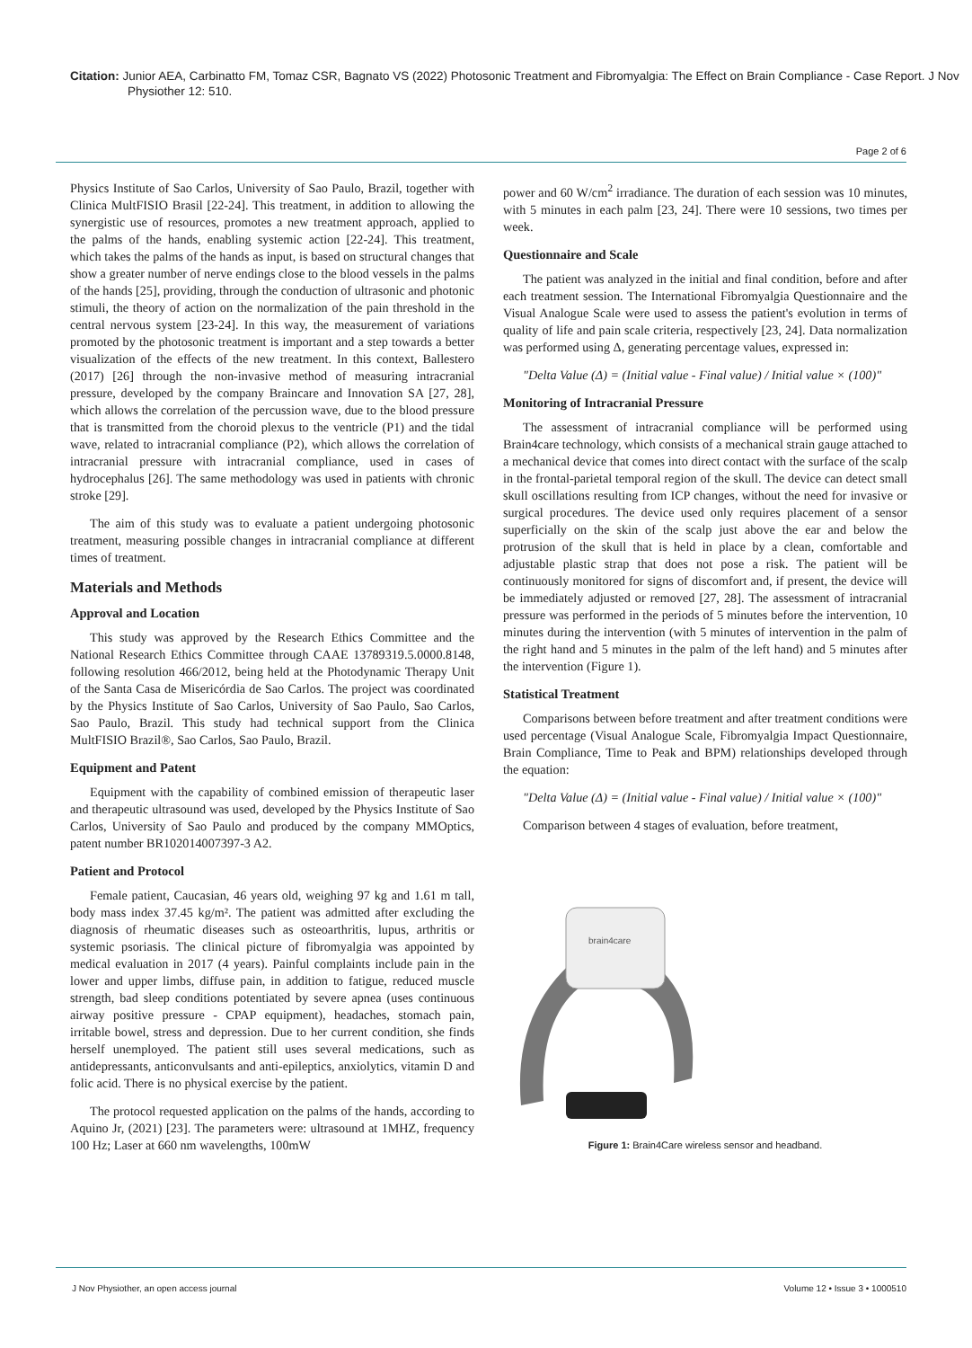Citation: Junior AEA, Carbinatto FM, Tomaz CSR, Bagnato VS (2022) Photosonic Treatment and Fibromyalgia: The Effect on Brain Compliance - Case Report. J Nov Physiother 12: 510.
Page 2 of 6
Physics Institute of Sao Carlos, University of Sao Paulo, Brazil, together with Clinica MultFISIO Brasil [22-24]. This treatment, in addition to allowing the synergistic use of resources, promotes a new treatment approach, applied to the palms of the hands, enabling systemic action [22-24]. This treatment, which takes the palms of the hands as input, is based on structural changes that show a greater number of nerve endings close to the blood vessels in the palms of the hands [25], providing, through the conduction of ultrasonic and photonic stimuli, the theory of action on the normalization of the pain threshold in the central nervous system [23-24]. In this way, the measurement of variations promoted by the photosonic treatment is important and a step towards a better visualization of the effects of the new treatment. In this context, Ballestero (2017) [26] through the non-invasive method of measuring intracranial pressure, developed by the company Braincare and Innovation SA [27, 28], which allows the correlation of the percussion wave, due to the blood pressure that is transmitted from the choroid plexus to the ventricle (P1) and the tidal wave, related to intracranial compliance (P2), which allows the correlation of intracranial pressure with intracranial compliance, used in cases of hydrocephalus [26]. The same methodology was used in patients with chronic stroke [29].
The aim of this study was to evaluate a patient undergoing photosonic treatment, measuring possible changes in intracranial compliance at different times of treatment.
Materials and Methods
Approval and Location
This study was approved by the Research Ethics Committee and the National Research Ethics Committee through CAAE 13789319.5.0000.8148, following resolution 466/2012, being held at the Photodynamic Therapy Unit of the Santa Casa de Misericórdia de Sao Carlos. The project was coordinated by the Physics Institute of Sao Carlos, University of Sao Paulo, Sao Carlos, Sao Paulo, Brazil. This study had technical support from the Clinica MultFISIO Brazil®, Sao Carlos, Sao Paulo, Brazil.
Equipment and Patent
Equipment with the capability of combined emission of therapeutic laser and therapeutic ultrasound was used, developed by the Physics Institute of Sao Carlos, University of Sao Paulo and produced by the company MMOptics, patent number BR102014007397-3 A2.
Patient and Protocol
Female patient, Caucasian, 46 years old, weighing 97 kg and 1.61 m tall, body mass index 37.45 kg/m². The patient was admitted after excluding the diagnosis of rheumatic diseases such as osteoarthritis, lupus, arthritis or systemic psoriasis. The clinical picture of fibromyalgia was appointed by medical evaluation in 2017 (4 years). Painful complaints include pain in the lower and upper limbs, diffuse pain, in addition to fatigue, reduced muscle strength, bad sleep conditions potentiated by severe apnea (uses continuous airway positive pressure - CPAP equipment), headaches, stomach pain, irritable bowel, stress and depression. Due to her current condition, she finds herself unemployed. The patient still uses several medications, such as antidepressants, anticonvulsants and anti-epileptics, anxiolytics, vitamin D and folic acid. There is no physical exercise by the patient.
The protocol requested application on the palms of the hands, according to Aquino Jr, (2021) [23]. The parameters were: ultrasound at 1MHZ, frequency 100 Hz; Laser at 660 nm wavelengths, 100mW
power and 60 W/cm<sup>2</sup> irradiance. The duration of each session was 10 minutes, with 5 minutes in each palm [23, 24]. There were 10 sessions, two times per week.
Questionnaire and Scale
The patient was analyzed in the initial and final condition, before and after each treatment session. The International Fibromyalgia Questionnaire and the Visual Analogue Scale were used to assess the patient's evolution in terms of quality of life and pain scale criteria, respectively [23, 24]. Data normalization was performed using Δ, generating percentage values, expressed in:
"Delta Value (Δ) = (Initial value - Final value) / Initial value × (100)"
Monitoring of Intracranial Pressure
The assessment of intracranial compliance will be performed using Brain4care technology, which consists of a mechanical strain gauge attached to a mechanical device that comes into direct contact with the surface of the scalp in the frontal-parietal temporal region of the skull. The device can detect small skull oscillations resulting from ICP changes, without the need for invasive or surgical procedures. The device used only requires placement of a sensor superficially on the skin of the scalp just above the ear and below the protrusion of the skull that is held in place by a clean, comfortable and adjustable plastic strap that does not pose a risk. The patient will be continuously monitored for signs of discomfort and, if present, the device will be immediately adjusted or removed [27, 28]. The assessment of intracranial pressure was performed in the periods of 5 minutes before the intervention, 10 minutes during the intervention (with 5 minutes of intervention in the palm of the right hand and 5 minutes in the palm of the left hand) and 5 minutes after the intervention (Figure 1).
Statistical Treatment
Comparisons between before treatment and after treatment conditions were used percentage (Visual Analogue Scale, Fibromyalgia Impact Questionnaire, Brain Compliance, Time to Peak and BPM) relationships developed through the equation:
"Delta Value (Δ) = (Initial value - Final value) / Initial value × (100)"
Comparison between 4 stages of evaluation, before treatment,
brain4care
Figure 1: Brain4Care wireless sensor and headband.
J Nov Physiother, an open access journal Volume 12 • Issue 3 • 1000510